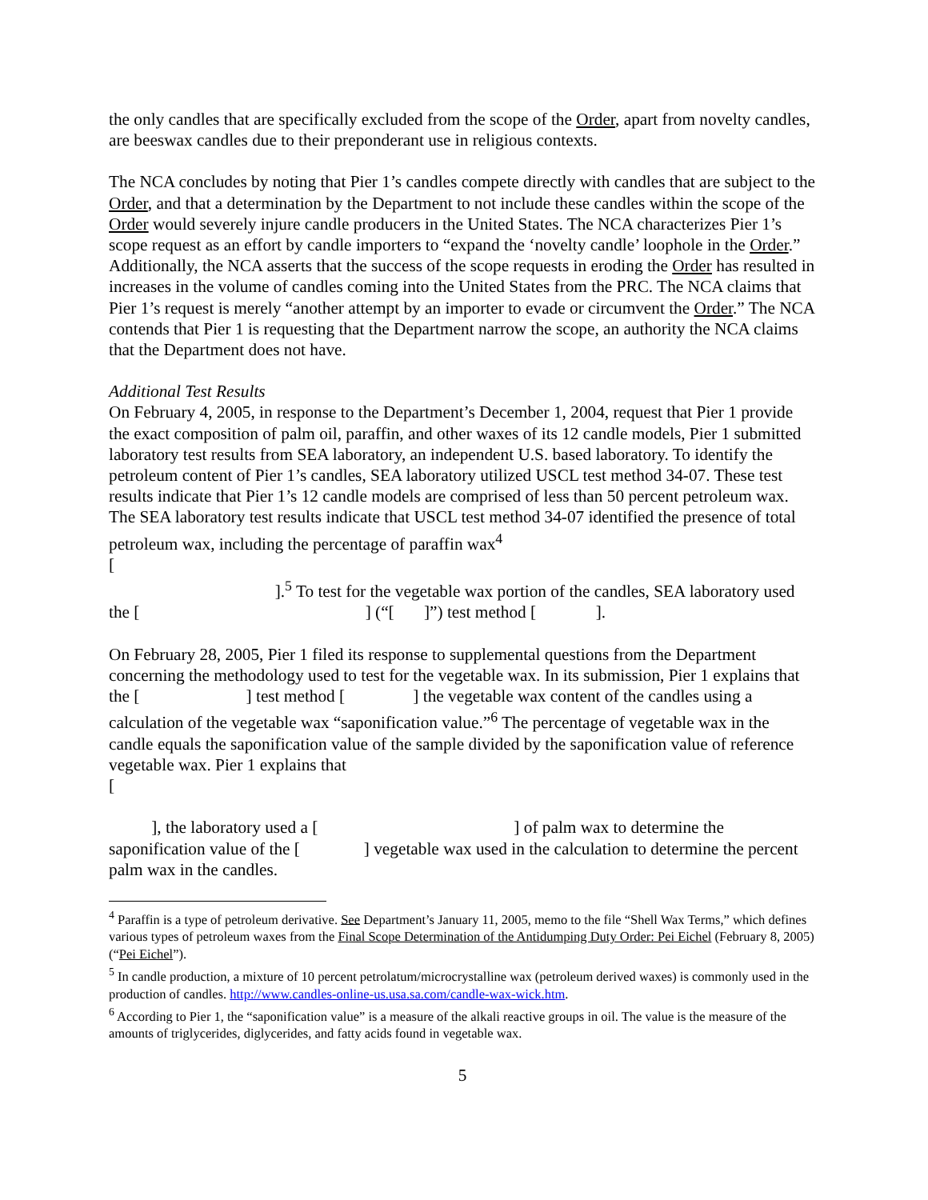the only candles that are specifically excluded from the scope of the Order, apart from novelty candles, are beeswax candles due to their preponderant use in religious contexts.
The NCA concludes by noting that Pier 1’s candles compete directly with candles that are subject to the Order, and that a determination by the Department to not include these candles within the scope of the Order would severely injure candle producers in the United States. The NCA characterizes Pier 1’s scope request as an effort by candle importers to “expand the ‘novelty candle’ loophole in the Order.” Additionally, the NCA asserts that the success of the scope requests in eroding the Order has resulted in increases in the volume of candles coming into the United States from the PRC. The NCA claims that Pier 1’s request is merely “another attempt by an importer to evade or circumvent the Order.” The NCA contends that Pier 1 is requesting that the Department narrow the scope, an authority the NCA claims that the Department does not have.
Additional Test Results
On February 4, 2005, in response to the Department’s December 1, 2004, request that Pier 1 provide the exact composition of palm oil, paraffin, and other waxes of its 12 candle models, Pier 1 submitted laboratory test results from SEA laboratory, an independent U.S. based laboratory. To identify the petroleum content of Pier 1’s candles, SEA laboratory utilized USCL test method 34-07. These test results indicate that Pier 1’s 12 candle models are comprised of less than 50 percent petroleum wax. The SEA laboratory test results indicate that USCL test method 34-07 identified the presence of total petroleum wax, including the percentage of paraffin wax<sup>4</sup>
[
].<sup>5</sup> To test for the vegetable wax portion of the candles, SEA laboratory used the [ ] (“[ ]”) test method [ ].
On February 28, 2005, Pier 1 filed its response to supplemental questions from the Department concerning the methodology used to test for the vegetable wax. In its submission, Pier 1 explains that the [ ] test method [ ] the vegetable wax content of the candles using a calculation of the vegetable wax “saponification value.”<sup>6</sup> The percentage of vegetable wax in the candle equals the saponification value of the sample divided by the saponification value of reference vegetable wax. Pier 1 explains that
[
], the laboratory used a [ ] of palm wax to determine the saponification value of the [ ] vegetable wax used in the calculation to determine the percent palm wax in the candles.
<sup>4</sup> Paraffin is a type of petroleum derivative. See Department’s January 11, 2005, memo to the file “Shell Wax Terms,” which defines various types of petroleum waxes from the Final Scope Determination of the Antidumping Duty Order: Pei Eichel (February 8, 2005) (“Pei Eichel”).
<sup>5</sup> In candle production, a mixture of 10 percent petrolatum/microcrystalline wax (petroleum derived waxes) is commonly used in the production of candles. http://www.candles-online-us.usa.sa.com/candle-wax-wick.htm.
<sup>6</sup> According to Pier 1, the “saponification value” is a measure of the alkali reactive groups in oil. The value is the measure of the amounts of triglycerides, diglycerides, and fatty acids found in vegetable wax.
5